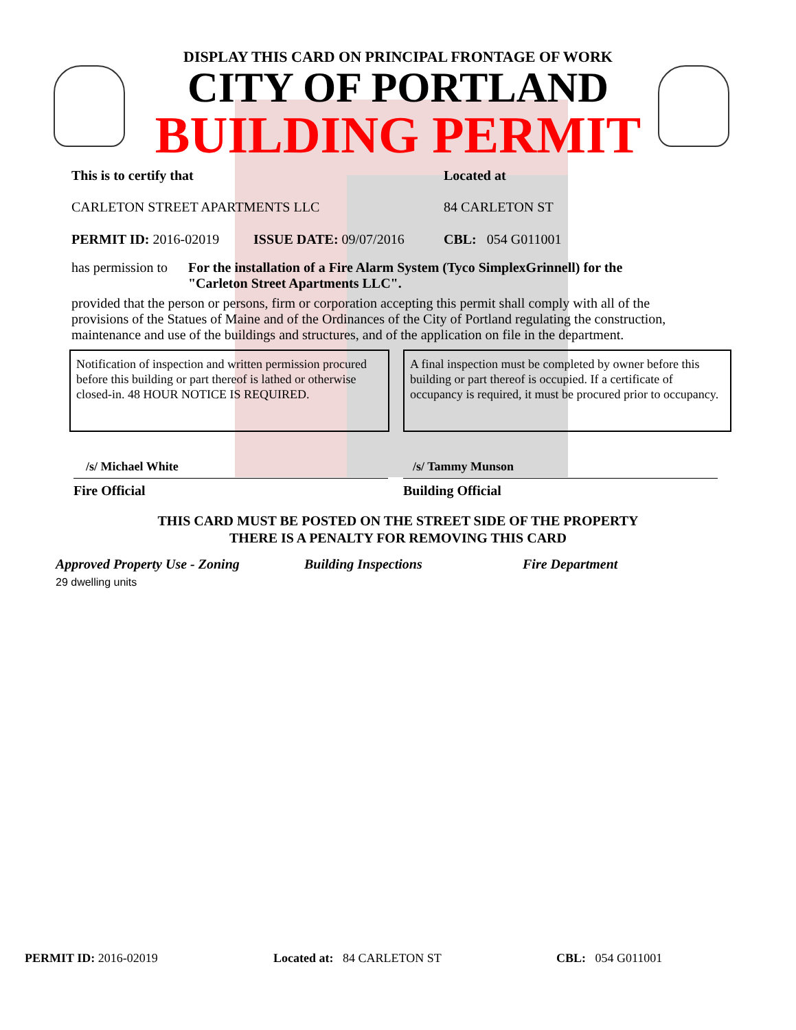DISPLAY THIS CARD ON PRINCIPAL FRONTAGE OF WORK
CITY OF PORTLAND
BUILDING PERMIT
This is to certify that
CARLETON STREET APARTMENTS LLC
Located at
84 CARLETON ST
PERMIT ID: 2016-02019 ISSUE DATE: 09/07/2016 CBL: 054 G011001
has permission to
For the installation of a Fire Alarm System (Tyco SimplexGrinnell) for the "Carleton Street Apartments LLC".
provided that the person or persons, firm or corporation accepting this permit shall comply with all of the provisions of the Statues of Maine and of the Ordinances of the City of Portland regulating the construction, maintenance and use of the buildings and structures, and of the application on file in the department.
Notification of inspection and written permission procured before this building or part thereof is lathed or otherwise closed-in. 48 HOUR NOTICE IS REQUIRED.
A final inspection must be completed by owner before this building or part thereof is occupied. If a certificate of occupancy is required, it must be procured prior to occupancy.
/s/ Michael White
Fire Official
/s/ Tammy Munson
Building Official
THIS CARD MUST BE POSTED ON THE STREET SIDE OF THE PROPERTY
THERE IS A PENALTY FOR REMOVING THIS CARD
Approved Property Use - Zoning Building Inspections Fire Department
29 dwelling units
PERMIT ID: 2016-02019 Located at: 84 CARLETON ST CBL: 054 G011001